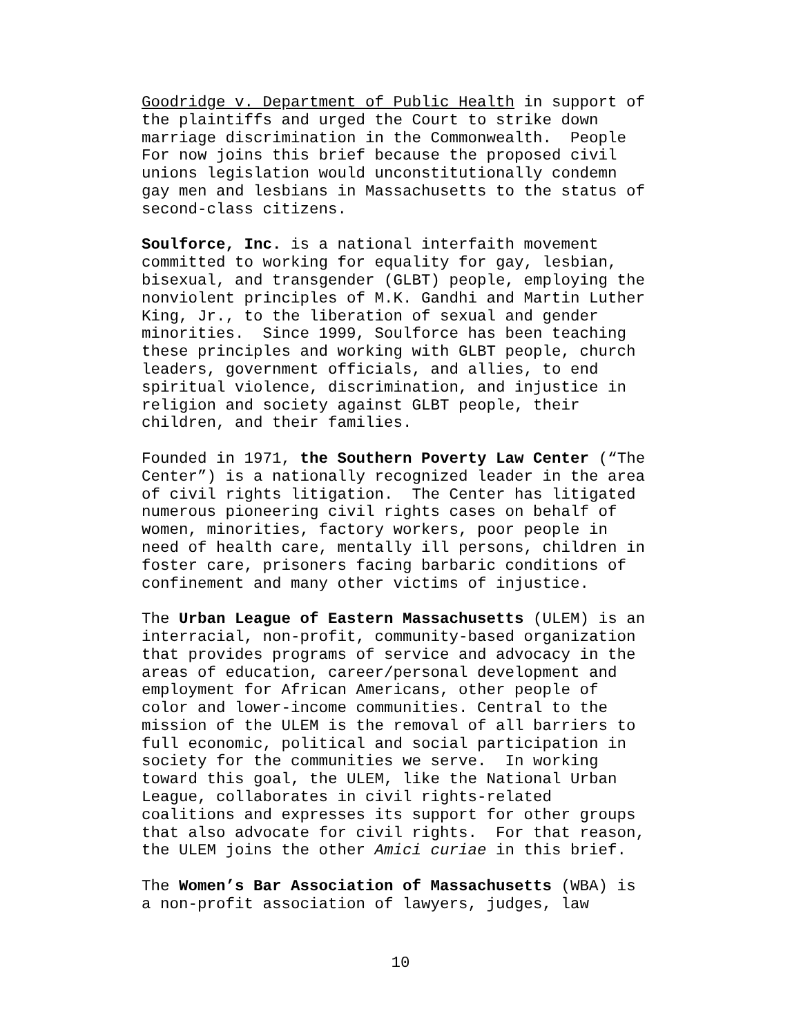Goodridge v. Department of Public Health in support of the plaintiffs and urged the Court to strike down marriage discrimination in the Commonwealth. People For now joins this brief because the proposed civil unions legislation would unconstitutionally condemn gay men and lesbians in Massachusetts to the status of second-class citizens.
Soulforce, Inc. is a national interfaith movement committed to working for equality for gay, lesbian, bisexual, and transgender (GLBT) people, employing the nonviolent principles of M.K. Gandhi and Martin Luther King, Jr., to the liberation of sexual and gender minorities. Since 1999, Soulforce has been teaching these principles and working with GLBT people, church leaders, government officials, and allies, to end spiritual violence, discrimination, and injustice in religion and society against GLBT people, their children, and their families.
Founded in 1971, the Southern Poverty Law Center (“The Center”) is a nationally recognized leader in the area of civil rights litigation. The Center has litigated numerous pioneering civil rights cases on behalf of women, minorities, factory workers, poor people in need of health care, mentally ill persons, children in foster care, prisoners facing barbaric conditions of confinement and many other victims of injustice.
The Urban League of Eastern Massachusetts (ULEM) is an interracial, non-profit, community-based organization that provides programs of service and advocacy in the areas of education, career/personal development and employment for African Americans, other people of color and lower-income communities. Central to the mission of the ULEM is the removal of all barriers to full economic, political and social participation in society for the communities we serve. In working toward this goal, the ULEM, like the National Urban League, collaborates in civil rights-related coalitions and expresses its support for other groups that also advocate for civil rights. For that reason, the ULEM joins the other Amici curiae in this brief.
The Women’s Bar Association of Massachusetts (WBA) is a non-profit association of lawyers, judges, law
10